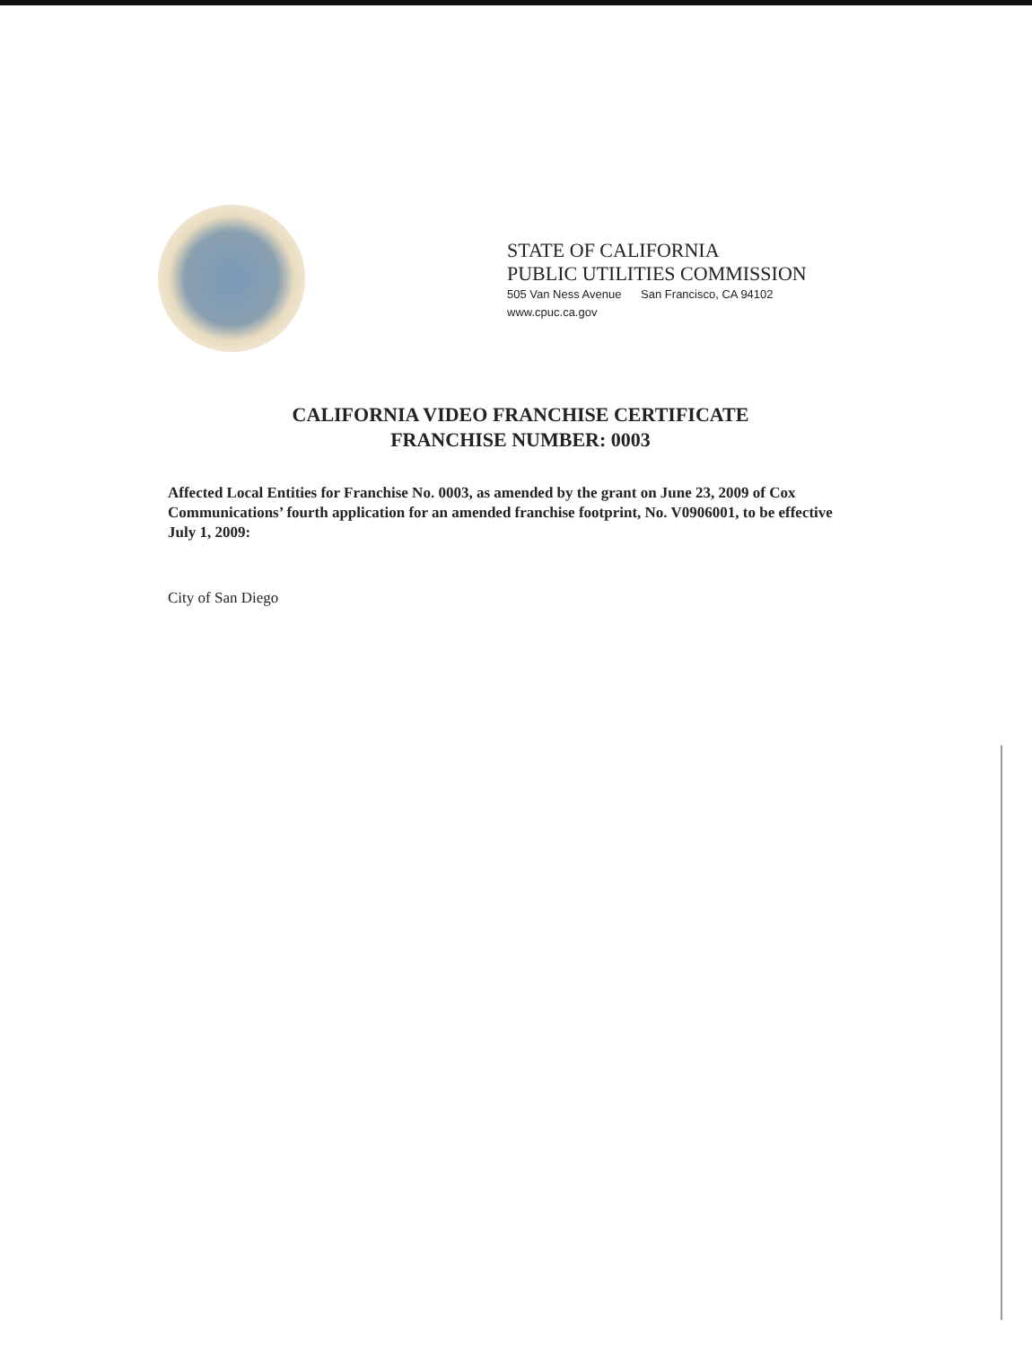STATE OF CALIFORNIA
PUBLIC UTILITIES COMMISSION
505 Van Ness Avenue San Francisco, CA 94102
www.cpuc.ca.gov
CALIFORNIA VIDEO FRANCHISE CERTIFICATE
FRANCHISE NUMBER: 0003
Affected Local Entities for Franchise No. 0003, as amended by the grant on June 23, 2009 of Cox Communications’ fourth application for an amended franchise footprint, No. V0906001, to be effective July 1, 2009:
City of San Diego